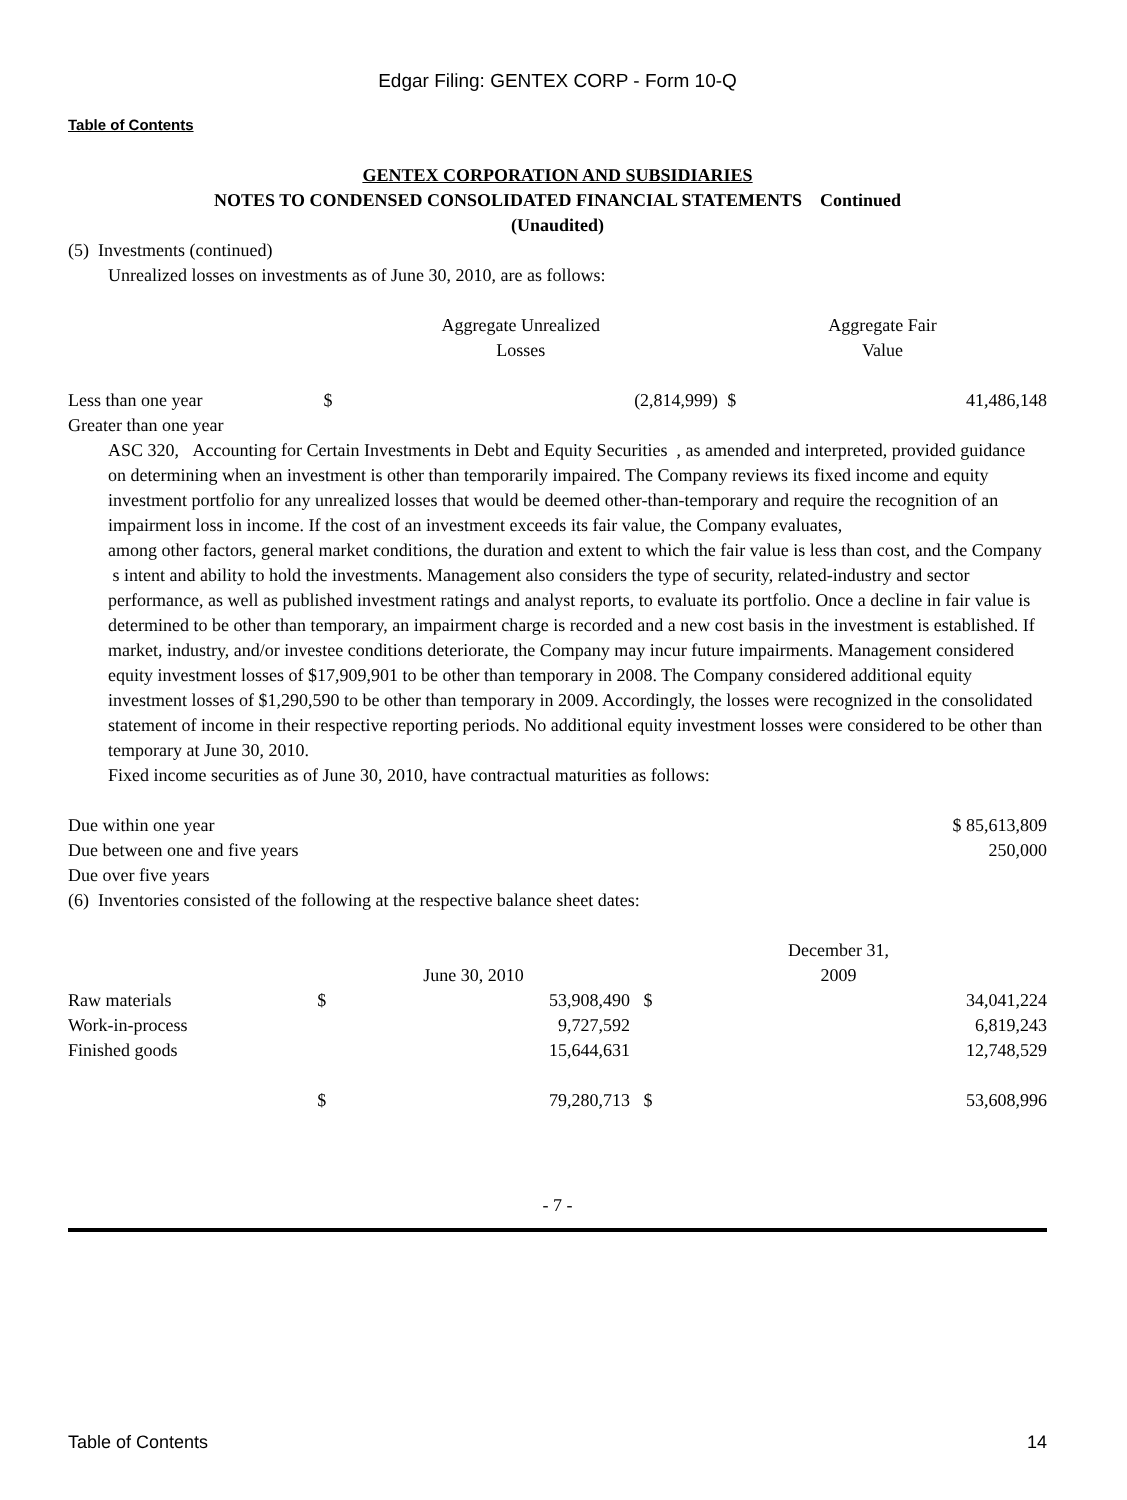Edgar Filing: GENTEX CORP - Form 10-Q
Table of Contents
GENTEX CORPORATION AND SUBSIDIARIES
NOTES TO CONDENSED CONSOLIDATED FINANCIAL STATEMENTS Continued
(Unaudited)
(5) Investments (continued)
Unrealized losses on investments as of June 30, 2010, are as follows:
| | Aggregate Unrealized Losses | | Aggregate Fair Value | |
| --- | --- | --- | --- | --- |
| Less than one year | $ | (2,814,999) | $ | 41,486,148 |
| Greater than one year | | | | |
ASC 320, Accounting for Certain Investments in Debt and Equity Securities , as amended and interpreted, provided guidance on determining when an investment is other than temporarily impaired. The Company reviews its fixed income and equity investment portfolio for any unrealized losses that would be deemed other-than-temporary and require the recognition of an impairment loss in income. If the cost of an investment exceeds its fair value, the Company evaluates,
among other factors, general market conditions, the duration and extent to which the fair value is less than cost, and the Company s intent and ability to hold the investments. Management also considers the type of security, related-industry and sector performance, as well as published investment ratings and analyst reports, to evaluate its portfolio. Once a decline in fair value is determined to be other than temporary, an impairment charge is recorded and a new cost basis in the investment is established. If market, industry, and/or investee conditions deteriorate, the Company may incur future impairments. Management considered equity investment losses of $17,909,901 to be other than temporary in 2008. The Company considered additional equity investment losses of $1,290,590 to be other than temporary in 2009. Accordingly, the losses were recognized in the consolidated statement of income in their respective reporting periods. No additional equity investment losses were considered to be other than temporary at June 30, 2010.
Fixed income securities as of June 30, 2010, have contractual maturities as follows:
| Due within one year | $ 85,613,809 |
| Due between one and five years | 250,000 |
| Due over five years | |
(6) Inventories consisted of the following at the respective balance sheet dates:
| | June 30, 2010 | | December 31, 2009 | |
| --- | --- | --- | --- | --- |
| Raw materials | $ | 53,908,490 | $ | 34,041,224 |
| Work-in-process | | 9,727,592 | | 6,819,243 |
| Finished goods | | 15,644,631 | | 12,748,529 |
| | $ | 79,280,713 | $ | 53,608,996 |
- 7 -
Table of Contents 14